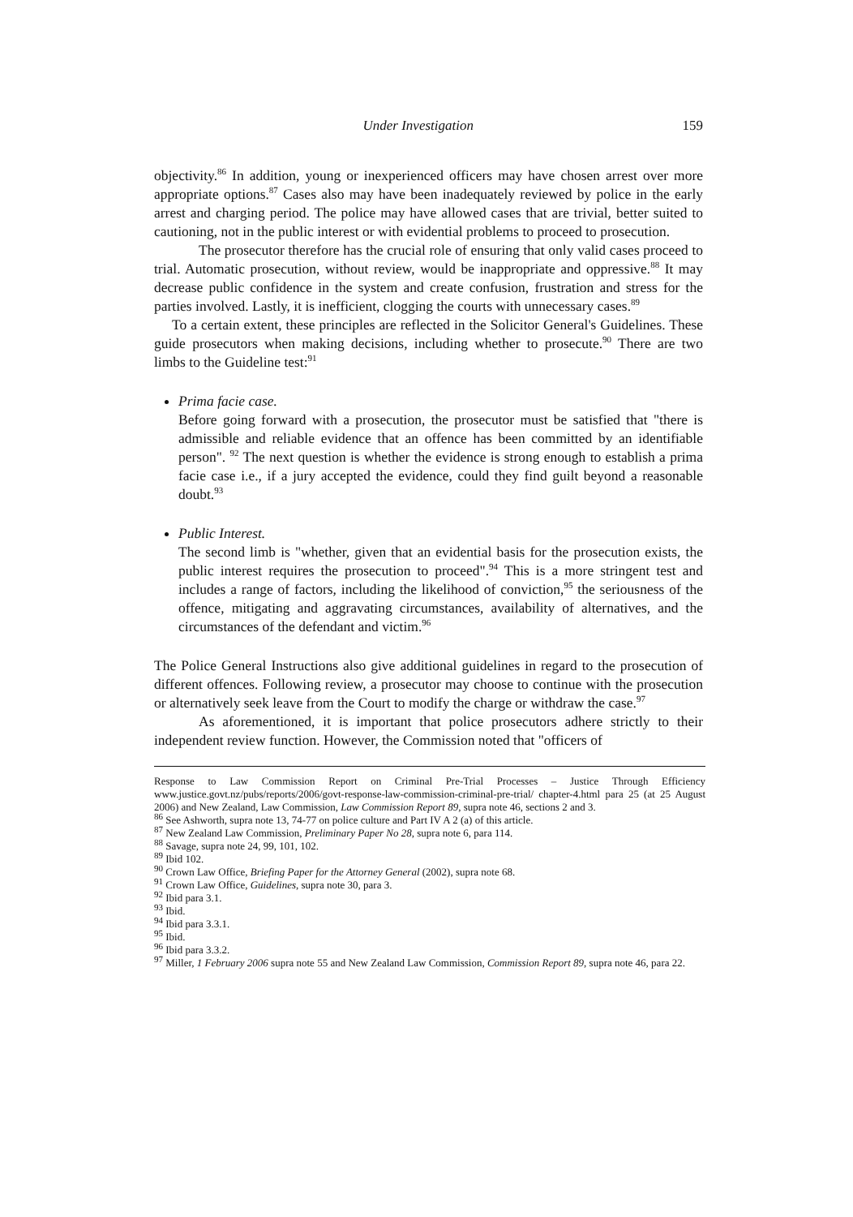Under Investigation 159
objectivity.<sup>86</sup> In addition, young or inexperienced officers may have chosen arrest over more appropriate options.<sup>87</sup> Cases also may have been inadequately reviewed by police in the early arrest and charging period. The police may have allowed cases that are trivial, better suited to cautioning, not in the public interest or with evidential problems to proceed to prosecution.
The prosecutor therefore has the crucial role of ensuring that only valid cases proceed to trial. Automatic prosecution, without review, would be inappropriate and oppressive.<sup>88</sup> It may decrease public confidence in the system and create confusion, frustration and stress for the parties involved. Lastly, it is inefficient, clogging the courts with unnecessary cases.<sup>89</sup>
To a certain extent, these principles are reflected in the Solicitor General's Guidelines. These guide prosecutors when making decisions, including whether to prosecute.<sup>90</sup> There are two limbs to the Guideline test:<sup>91</sup>
Prima facie case.
Before going forward with a prosecution, the prosecutor must be satisfied that "there is admissible and reliable evidence that an offence has been committed by an identifiable person". <sup>92</sup> The next question is whether the evidence is strong enough to establish a prima facie case i.e., if a jury accepted the evidence, could they find guilt beyond a reasonable doubt.<sup>93</sup>
Public Interest.
The second limb is "whether, given that an evidential basis for the prosecution exists, the public interest requires the prosecution to proceed".<sup>94</sup> This is a more stringent test and includes a range of factors, including the likelihood of conviction,<sup>95</sup> the seriousness of the offence, mitigating and aggravating circumstances, availability of alternatives, and the circumstances of the defendant and victim.<sup>96</sup>
The Police General Instructions also give additional guidelines in regard to the prosecution of different offences. Following review, a prosecutor may choose to continue with the prosecution or alternatively seek leave from the Court to modify the charge or withdraw the case.<sup>97</sup>
As aforementioned, it is important that police prosecutors adhere strictly to their independent review function. However, the Commission noted that "officers of
Response to Law Commission Report on Criminal Pre-Trial Processes – Justice Through Efficiency www.justice.govt.nz/pubs/reports/2006/govt-response-law-commission-criminal-pre-trial/ chapter-4.html para 25 (at 25 August 2006) and New Zealand, Law Commission, Law Commission Report 89, supra note 46, sections 2 and 3.
<sup>86</sup> See Ashworth, supra note 13, 74-77 on police culture and Part IV A 2 (a) of this article.
<sup>87</sup> New Zealand Law Commission, Preliminary Paper No 28, supra note 6, para 114.
<sup>88</sup> Savage, supra note 24, 99, 101, 102.
<sup>89</sup> Ibid 102.
<sup>90</sup> Crown Law Office, Briefing Paper for the Attorney General (2002), supra note 68.
<sup>91</sup> Crown Law Office, Guidelines, supra note 30, para 3.
<sup>92</sup> Ibid para 3.1.
<sup>93</sup> Ibid.
<sup>94</sup> Ibid para 3.3.1.
<sup>95</sup> Ibid.
<sup>96</sup> Ibid para 3.3.2.
<sup>97</sup> Miller, 1 February 2006 supra note 55 and New Zealand Law Commission, Commission Report 89, supra note 46, para 22.